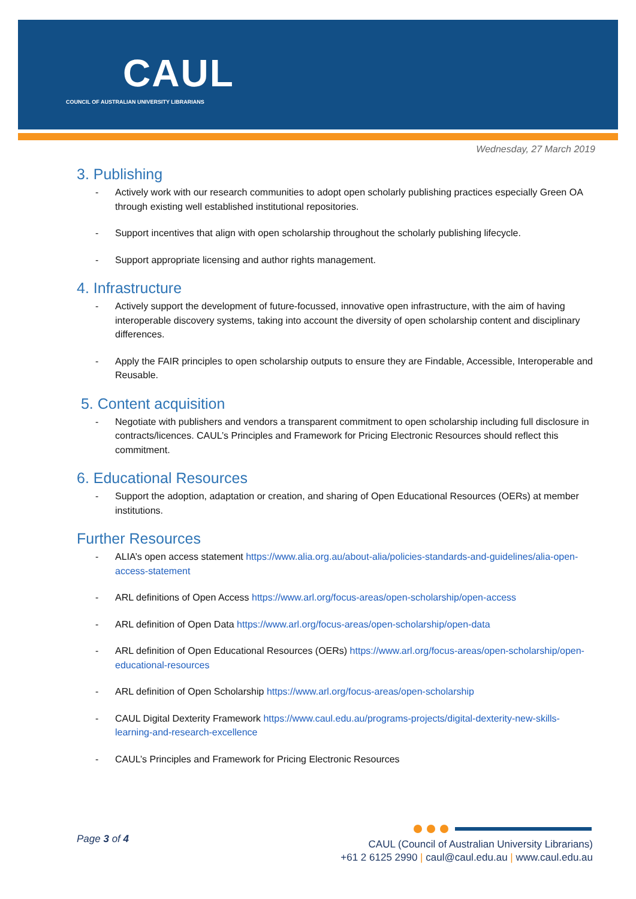CAUL
COUNCIL OF AUSTRALIAN UNIVERSITY LIBRARIANS
Wednesday, 27 March 2019
3. Publishing
- Actively work with our research communities to adopt open scholarly publishing practices especially Green OA through existing well established institutional repositories.
- Support incentives that align with open scholarship throughout the scholarly publishing lifecycle.
- Support appropriate licensing and author rights management.
4. Infrastructure
- Actively support the development of future-focussed, innovative open infrastructure, with the aim of having interoperable discovery systems, taking into account the diversity of open scholarship content and disciplinary differences.
- Apply the FAIR principles to open scholarship outputs to ensure they are Findable, Accessible, Interoperable and Reusable.
5. Content acquisition
- Negotiate with publishers and vendors a transparent commitment to open scholarship including full disclosure in contracts/licences. CAUL’s Principles and Framework for Pricing Electronic Resources should reflect this commitment.
6. Educational Resources
- Support the adoption, adaptation or creation, and sharing of Open Educational Resources (OERs) at member institutions.
Further Resources
- ALIA’s open access statement https://www.alia.org.au/about-alia/policies-standards-and-guidelines/alia-open-access-statement
- ARL definitions of Open Access https://www.arl.org/focus-areas/open-scholarship/open-access
- ARL definition of Open Data https://www.arl.org/focus-areas/open-scholarship/open-data
- ARL definition of Open Educational Resources (OERs) https://www.arl.org/focus-areas/open-scholarship/open-educational-resources
- ARL definition of Open Scholarship https://www.arl.org/focus-areas/open-scholarship
- CAUL Digital Dexterity Framework https://www.caul.edu.au/programs-projects/digital-dexterity-new-skills-learning-and-research-excellence
- CAUL’s Principles and Framework for Pricing Electronic Resources
Page 3 of 4
CAUL (Council of Australian University Librarians)
+61 2 6125 2990 | caul@caul.edu.au | www.caul.edu.au